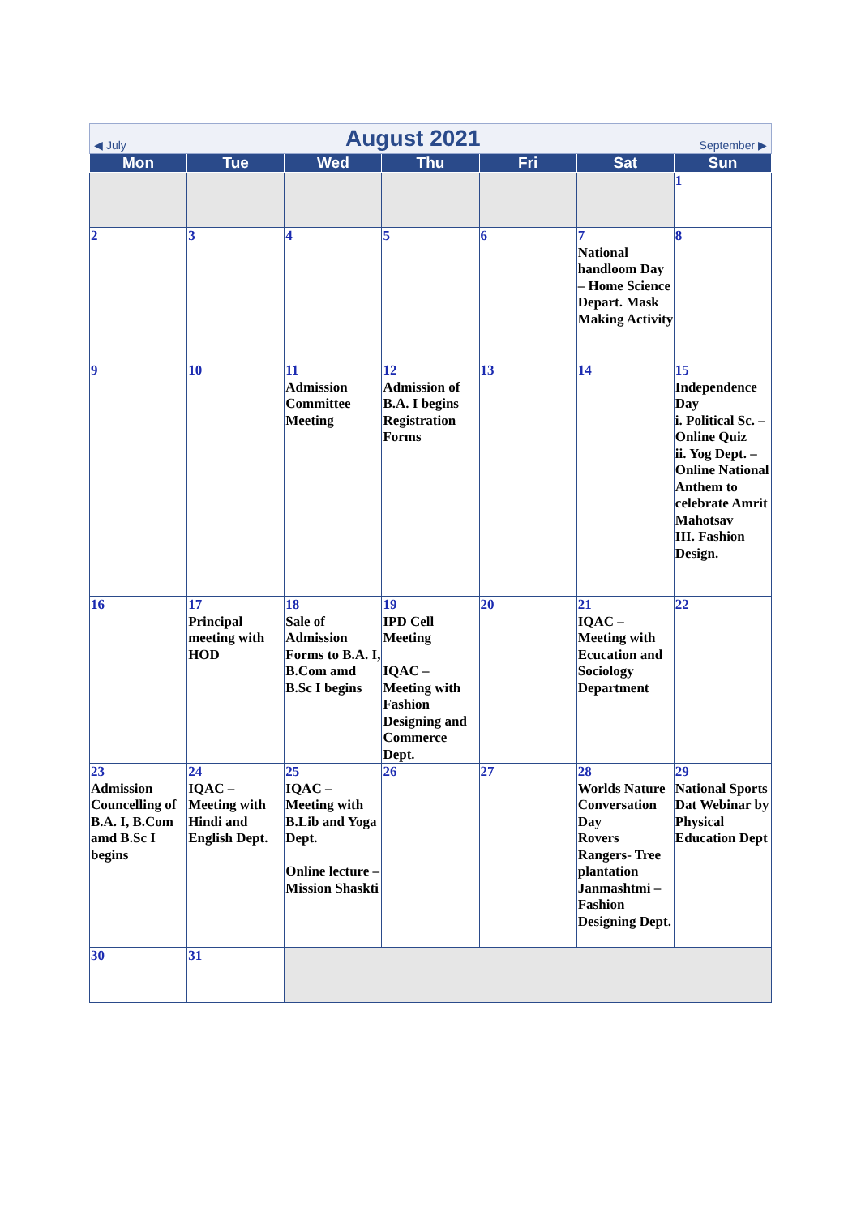| ◀ July August 2021 September ▶ | | | | | | |
| Mon | Tue | Wed | Thu | Fri | Sat | Sun |
| | | | | | | 1 |
| 2 | 3 | 4 | 5 | 6 | 7 National handloom Day – Home Science Depart. Mask Making Activity | 8 |
| 9 | 10 | 11 Admission Committee Meeting | 12 Admission of B.A. I begins Registration Forms | 13 | 14 | 15 Independence Day i. Political Sc. – Online Quiz ii. Yog Dept. – Online National Anthem to celebrate Amrit Mahotsav III. Fashion Design. |
| 16 | 17 Principal meeting with HOD | 18 Sale of Admission Forms to B.A. I, B.Com amd B.Sc I begins | 19 IPD Cell Meeting IQAC – Meeting with Fashion Designing and Commerce Dept. | 20 | 21 IQAC – Meeting with Ecucation and Sociology Department | 22 |
| 23 Admission Councelling of B.A. I, B.Com amd B.Sc I begins | 24 IQAC – Meeting with Hindi and English Dept. | 25 IQAC – Meeting with B.Lib and Yoga Dept. Online lecture – Mission Shaskti | 26 | 27 | 28 Worlds Nature Conversation Day Rovers Rangers- Tree plantation Janmashtmi – Fashion Designing Dept. | 29 National Sports Dat Webinar by Physical Education Dept |
| 30 | 31 | | | | | |